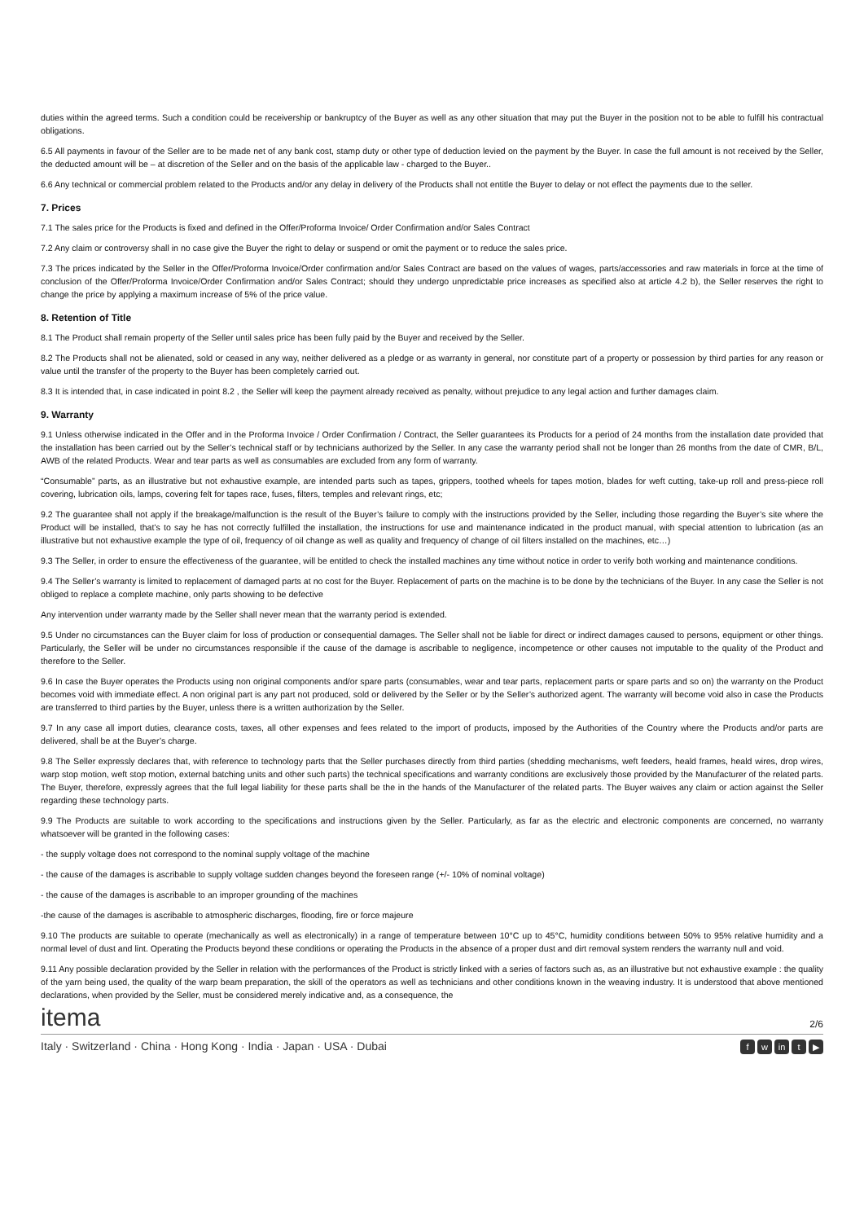duties within the agreed terms. Such a condition could be receivership or bankruptcy of the Buyer as well as any other situation that may put the Buyer in the position not to be able to fulfill his contractual obligations.
6.5 All payments in favour of the Seller are to be made net of any bank cost, stamp duty or other type of deduction levied on the payment by the Buyer. In case the full amount is not received by the Seller, the deducted amount will be – at discretion of the Seller and on the basis of the applicable law - charged to the Buyer..
6.6 Any technical or commercial problem related to the Products and/or any delay in delivery of the Products shall not entitle the Buyer to delay or not effect the payments due to the seller.
7. Prices
7.1 The sales price for the Products is fixed and defined in the Offer/Proforma Invoice/ Order Confirmation and/or Sales Contract
7.2 Any claim or controversy shall in no case give the Buyer the right to delay or suspend or omit the payment or to reduce the sales price.
7.3 The prices indicated by the Seller in the Offer/Proforma Invoice/Order confirmation and/or Sales Contract are based on the values of wages, parts/accessories and raw materials in force at the time of conclusion of the Offer/Proforma Invoice/Order Confirmation and/or Sales Contract; should they undergo unpredictable price increases as specified also at article 4.2 b), the Seller reserves the right to change the price by applying a maximum increase of 5% of the price value.
8. Retention of Title
8.1 The Product shall remain property of the Seller until sales price has been fully paid by the Buyer and received by the Seller.
8.2 The Products shall not be alienated, sold or ceased in any way, neither delivered as a pledge or as warranty in general, nor constitute part of a property or possession by third parties for any reason or value until the transfer of the property to the Buyer has been completely carried out.
8.3 It is intended that, in case indicated in point 8.2 , the Seller will keep the payment already received as penalty, without prejudice to any legal action and further damages claim.
9. Warranty
9.1 Unless otherwise indicated in the Offer and in the Proforma Invoice / Order Confirmation / Contract, the Seller guarantees its Products for a period of 24 months from the installation date provided that the installation has been carried out by the Seller’s technical staff or by technicians authorized by the Seller. In any case the warranty period shall not be longer than 26 months from the date of CMR, B/L, AWB of the related Products. Wear and tear parts as well as consumables are excluded from any form of warranty.
“Consumable” parts, as an illustrative but not exhaustive example, are intended parts such as tapes, grippers, toothed wheels for tapes motion, blades for weft cutting, take-up roll and press-piece roll covering, lubrication oils, lamps, covering felt for tapes race, fuses, filters, temples and relevant rings, etc;
9.2 The guarantee shall not apply if the breakage/malfunction is the result of the Buyer’s failure to comply with the instructions provided by the Seller, including those regarding the Buyer’s site where the Product will be installed, that’s to say he has not correctly fulfilled the installation, the instructions for use and maintenance indicated in the product manual, with special attention to lubrication (as an illustrative but not exhaustive example the type of oil, frequency of oil change as well as quality and frequency of change of oil filters installed on the machines, etc…)
9.3 The Seller, in order to ensure the effectiveness of the guarantee, will be entitled to check the installed machines any time without notice in order to verify both working and maintenance conditions.
9.4 The Seller’s warranty is limited to replacement of damaged parts at no cost for the Buyer. Replacement of parts on the machine is to be done by the technicians of the Buyer. In any case the Seller is not obliged to replace a complete machine, only parts showing to be defective
Any intervention under warranty made by the Seller shall never mean that the warranty period is extended.
9.5 Under no circumstances can the Buyer claim for loss of production or consequential damages. The Seller shall not be liable for direct or indirect damages caused to persons, equipment or other things. Particularly, the Seller will be under no circumstances responsible if the cause of the damage is ascribable to negligence, incompetence or other causes not imputable to the quality of the Product and therefore to the Seller.
9.6 In case the Buyer operates the Products using non original components and/or spare parts (consumables, wear and tear parts, replacement parts or spare parts and so on) the warranty on the Product becomes void with immediate effect. A non original part is any part not produced, sold or delivered by the Seller or by the Seller’s authorized agent. The warranty will become void also in case the Products are transferred to third parties by the Buyer, unless there is a written authorization by the Seller.
9.7 In any case all import duties, clearance costs, taxes, all other expenses and fees related to the import of products, imposed by the Authorities of the Country where the Products and/or parts are delivered, shall be at the Buyer’s charge.
9.8 The Seller expressly declares that, with reference to technology parts that the Seller purchases directly from third parties (shedding mechanisms, weft feeders, heald frames, heald wires, drop wires, warp stop motion, weft stop motion, external batching units and other such parts) the technical specifications and warranty conditions are exclusively those provided by the Manufacturer of the related parts. The Buyer, therefore, expressly agrees that the full legal liability for these parts shall be the in the hands of the Manufacturer of the related parts. The Buyer waives any claim or action against the Seller regarding these technology parts.
9.9 The Products are suitable to work according to the specifications and instructions given by the Seller. Particularly, as far as the electric and electronic components are concerned, no warranty whatsoever will be granted in the following cases:
- the supply voltage does not correspond to the nominal supply voltage of the machine
- the cause of the damages is ascribable to supply voltage sudden changes beyond the foreseen range (+/- 10% of nominal voltage)
- the cause of the damages is ascribable to an improper grounding of the machines
-the cause of the damages is ascribable to atmospheric discharges, flooding, fire or force majeure
9.10 The products are suitable to operate (mechanically as well as electronically) in a range of temperature between 10°C up to 45°C, humidity conditions between 50% to 95% relative humidity and a normal level of dust and lint. Operating the Products beyond these conditions or operating the Products in the absence of a proper dust and dirt removal system renders the warranty null and void.
9.11 Any possible declaration provided by the Seller in relation with the performances of the Product is strictly linked with a series of factors such as, as an illustrative but not exhaustive example : the quality of the yarn being used, the quality of the warp beam preparation, the skill of the operators as well as technicians and other conditions known in the weaving industry. It is understood that above mentioned declarations, when provided by the Seller, must be considered merely indicative and, as a consequence, the
itema
2/6
Italy · Switzerland · China · Hong Kong · India · Japan · USA · Dubai f w in t ▶